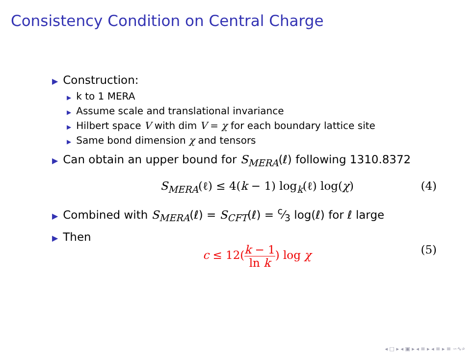Consistency Condition on Central Charge
▶ Construction:
▶ k to 1 MERA
▶ Assume scale and translational invariance
▶ Hilbert space V with dim V = χ for each boundary lattice site
▶ Same bond dimension χ and tensors
▶ Can obtain an upper bound for S<sub>MERA</sub>(ℓ) following 1310.8372
S<sub>MERA</sub>(ℓ) ≤ 4(k − 1) log<sub>k</sub>(ℓ) log(χ) (4)
▶ Combined with S<sub>MERA</sub>(ℓ) = S<sub>CFT</sub>(ℓ) = c⁄3 log(ℓ) for ℓ large
▶ Then
c ≤ 12(k − 1 ln k) log χ (5)
◂ □ ▸ ◂ ▣ ▸ ◂ ≡ ▸ ◂ ≡ ▸ ≡ ∽∿⌕